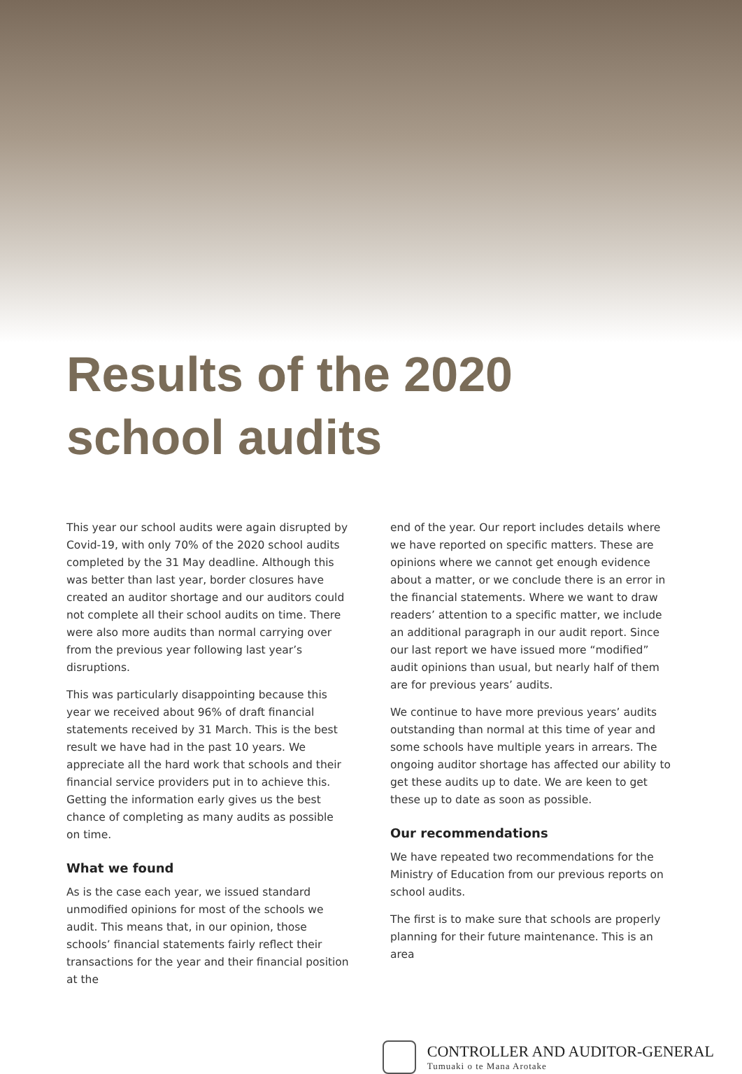Results of the 2020 school audits
This year our school audits were again disrupted by Covid-19, with only 70% of the 2020 school audits completed by the 31 May deadline. Although this was better than last year, border closures have created an auditor shortage and our auditors could not complete all their school audits on time. There were also more audits than normal carrying over from the previous year following last year’s disruptions.
This was particularly disappointing because this year we received about 96% of draft financial statements received by 31 March. This is the best result we have had in the past 10 years. We appreciate all the hard work that schools and their financial service providers put in to achieve this. Getting the information early gives us the best chance of completing as many audits as possible on time.
What we found
As is the case each year, we issued standard unmodified opinions for most of the schools we audit. This means that, in our opinion, those schools’ financial statements fairly reflect their transactions for the year and their financial position at the
end of the year. Our report includes details where we have reported on specific matters. These are opinions where we cannot get enough evidence about a matter, or we conclude there is an error in the financial statements. Where we want to draw readers’ attention to a specific matter, we include an additional paragraph in our audit report. Since our last report we have issued more “modified” audit opinions than usual, but nearly half of them are for previous years’ audits.
We continue to have more previous years’ audits outstanding than normal at this time of year and some schools have multiple years in arrears. The ongoing auditor shortage has affected our ability to get these audits up to date. We are keen to get these up to date as soon as possible.
Our recommendations
We have repeated two recommendations for the Ministry of Education from our previous reports on school audits.
The first is to make sure that schools are properly planning for their future maintenance. This is an area
CONTROLLER AND AUDITOR-GENERAL
Tumuaki o te Mana Arotake